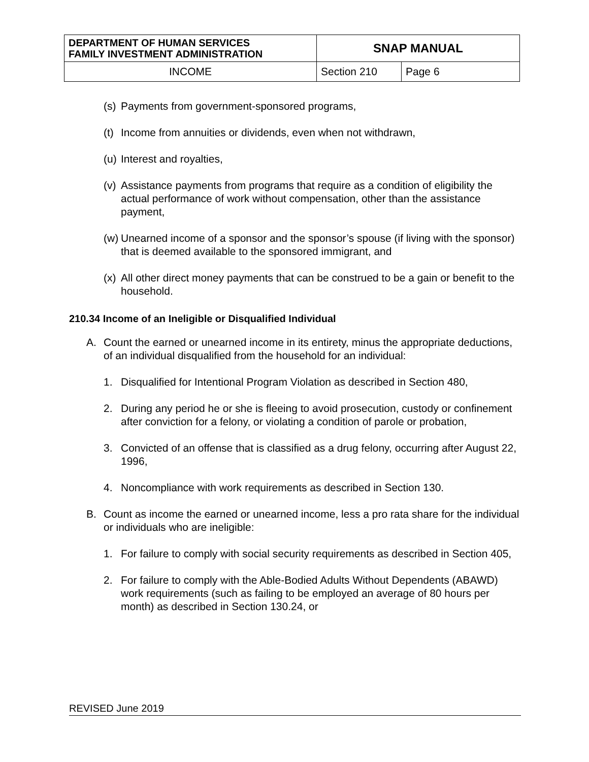| DEPARTMENT OF HUMAN SERVICES FAMILY INVESTMENT ADMINISTRATION | SNAP MANUAL | |
| INCOME | Section 210 | Page 6 |
(s) Payments from government-sponsored programs,
(t) Income from annuities or dividends, even when not withdrawn,
(u) Interest and royalties,
(v) Assistance payments from programs that require as a condition of eligibility the actual performance of work without compensation, other than the assistance payment,
(w) Unearned income of a sponsor and the sponsor’s spouse (if living with the sponsor) that is deemed available to the sponsored immigrant, and
(x) All other direct money payments that can be construed to be a gain or benefit to the household.
210.34 Income of an Ineligible or Disqualified Individual
A. Count the earned or unearned income in its entirety, minus the appropriate deductions, of an individual disqualified from the household for an individual:
1. Disqualified for Intentional Program Violation as described in Section 480,
2. During any period he or she is fleeing to avoid prosecution, custody or confinement after conviction for a felony, or violating a condition of parole or probation,
3. Convicted of an offense that is classified as a drug felony, occurring after August 22, 1996,
4. Noncompliance with work requirements as described in Section 130.
B. Count as income the earned or unearned income, less a pro rata share for the individual or individuals who are ineligible:
1. For failure to comply with social security requirements as described in Section 405,
2. For failure to comply with the Able-Bodied Adults Without Dependents (ABAWD) work requirements (such as failing to be employed an average of 80 hours per month) as described in Section 130.24, or
REVISED June 2019